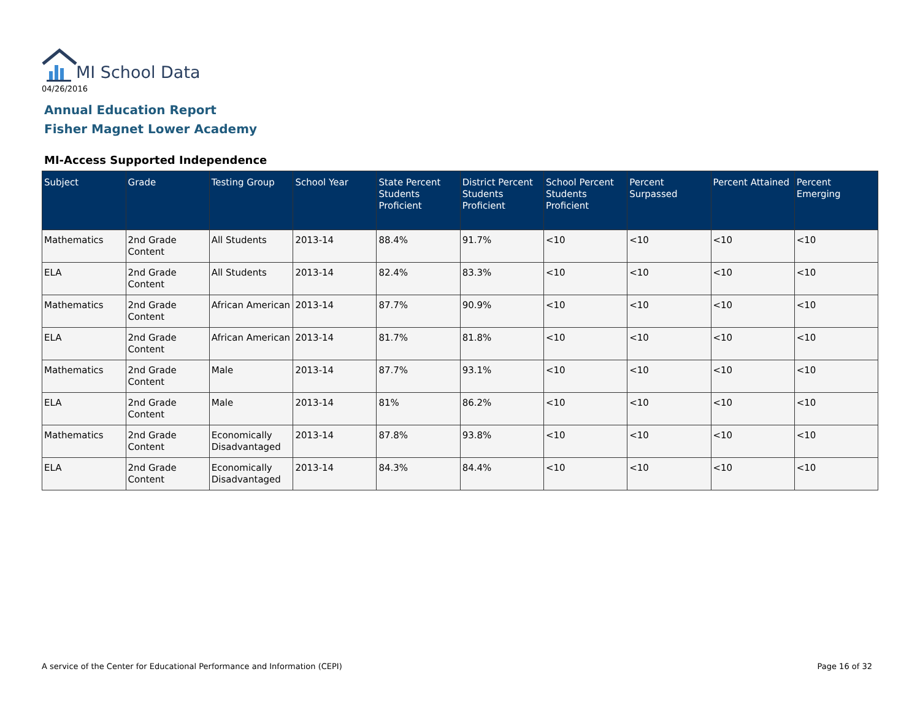MI School Data
04/26/2016
Annual Education Report
Fisher Magnet Lower Academy
MI-Access Supported Independence
| Subject | Grade | Testing Group | School Year | State Percent Students Proficient | District Percent Students Proficient | School Percent Students Proficient | Percent Surpassed | Percent Attained | Percent Emerging |
| --- | --- | --- | --- | --- | --- | --- | --- | --- | --- |
| Mathematics | 2nd Grade Content | All Students | 2013-14 | 88.4% | 91.7% | <10 | <10 | <10 | <10 |
| ELA | 2nd Grade Content | All Students | 2013-14 | 82.4% | 83.3% | <10 | <10 | <10 | <10 |
| Mathematics | 2nd Grade Content | African American | 2013-14 | 87.7% | 90.9% | <10 | <10 | <10 | <10 |
| ELA | 2nd Grade Content | African American | 2013-14 | 81.7% | 81.8% | <10 | <10 | <10 | <10 |
| Mathematics | 2nd Grade Content | Male | 2013-14 | 87.7% | 93.1% | <10 | <10 | <10 | <10 |
| ELA | 2nd Grade Content | Male | 2013-14 | 81% | 86.2% | <10 | <10 | <10 | <10 |
| Mathematics | 2nd Grade Content | Economically Disadvantaged | 2013-14 | 87.8% | 93.8% | <10 | <10 | <10 | <10 |
| ELA | 2nd Grade Content | Economically Disadvantaged | 2013-14 | 84.3% | 84.4% | <10 | <10 | <10 | <10 |
A service of the Center for Educational Performance and Information (CEPI)
Page 16 of 32